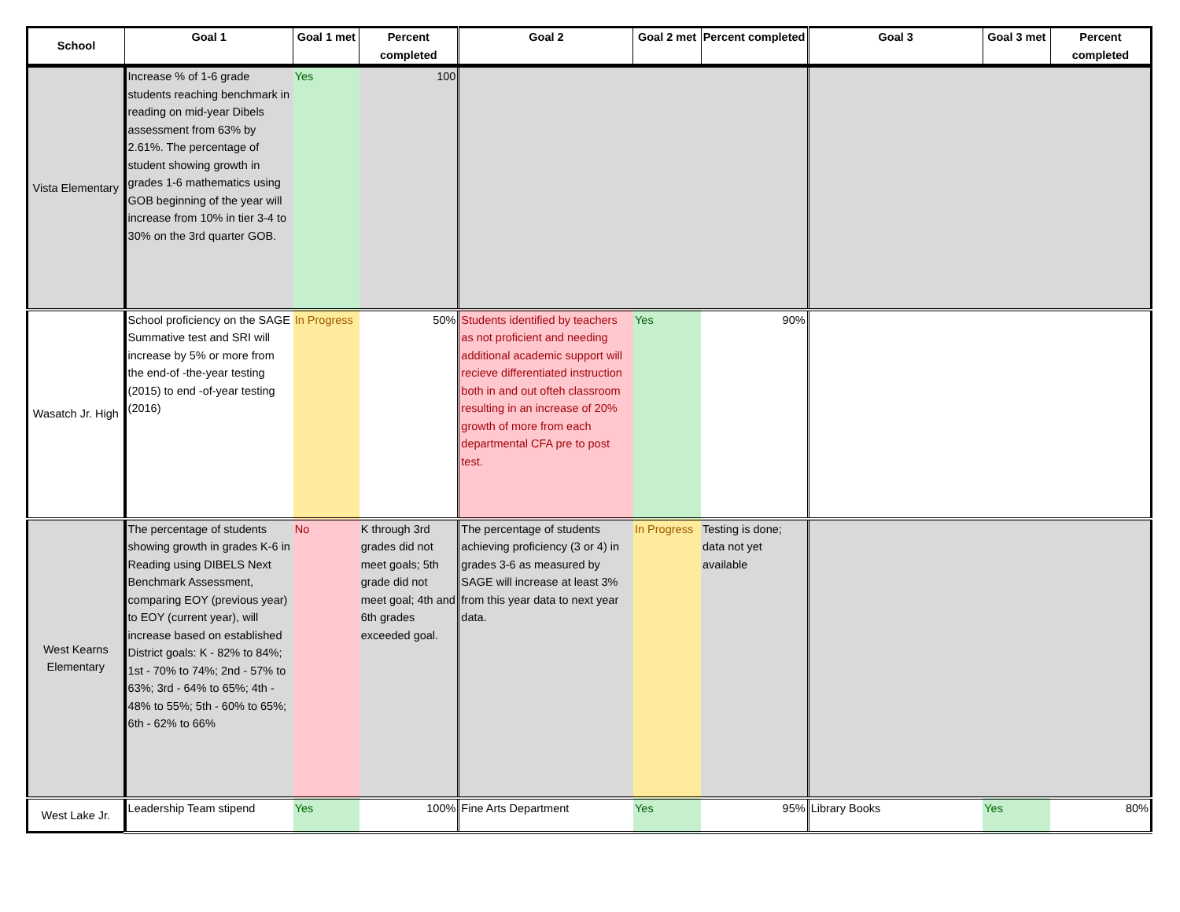| School | Goal 1 | Goal 1 met | Percent completed | Goal 2 | Goal 2 met | Percent completed | Goal 3 | Goal 3 met | Percent completed |
| --- | --- | --- | --- | --- | --- | --- | --- | --- | --- |
| Vista Elementary | Increase % of 1-6 grade students reaching benchmark in reading on mid-year Dibels assessment from 63% by 2.61%. The percentage of student showing growth in grades 1-6 mathematics using GOB beginning of the year will increase from 10% in tier 3-4 to 30% on the 3rd quarter GOB. | Yes | 100 | | | | | | |
| Wasatch Jr. High | School proficiency on the SAGE Summative test and SRI will increase by 5% or more from the end-of -the-year testing (2015) to end -of-year testing (2016) | In Progress | 50% | Students identified by teachers as not proficient and needing additional academic support will recieve differentiated instruction both in and out ofteh classroom resulting in an increase of 20% growth of more from each departmental CFA pre to post test. | Yes | 90% | | | |
| West Kearns Elementary | The percentage of students showing growth in grades K-6 in Reading using DIBELS Next Benchmark Assessment, comparing EOY (previous year) to EOY (current year), will increase based on established District goals: K - 82% to 84%; 1st - 70% to 74%; 2nd - 57% to 63%; 3rd - 64% to 65%; 4th - 48% to 55%; 5th - 60% to 65%; 6th - 62% to 66% | No | K through 3rd grades did not meet goals; 5th grade did not meet goal; 4th and 6th grades exceeded goal. | The percentage of students achieving proficiency (3 or 4) in grades 3-6 as measured by SAGE will increase at least 3% from this year data to next year data. | In Progress | Testing is done; data not yet available | | | |
| West Lake Jr. | Leadership Team stipend | Yes | 100% | Fine Arts Department | Yes | 95% | Library Books | Yes | 80% |